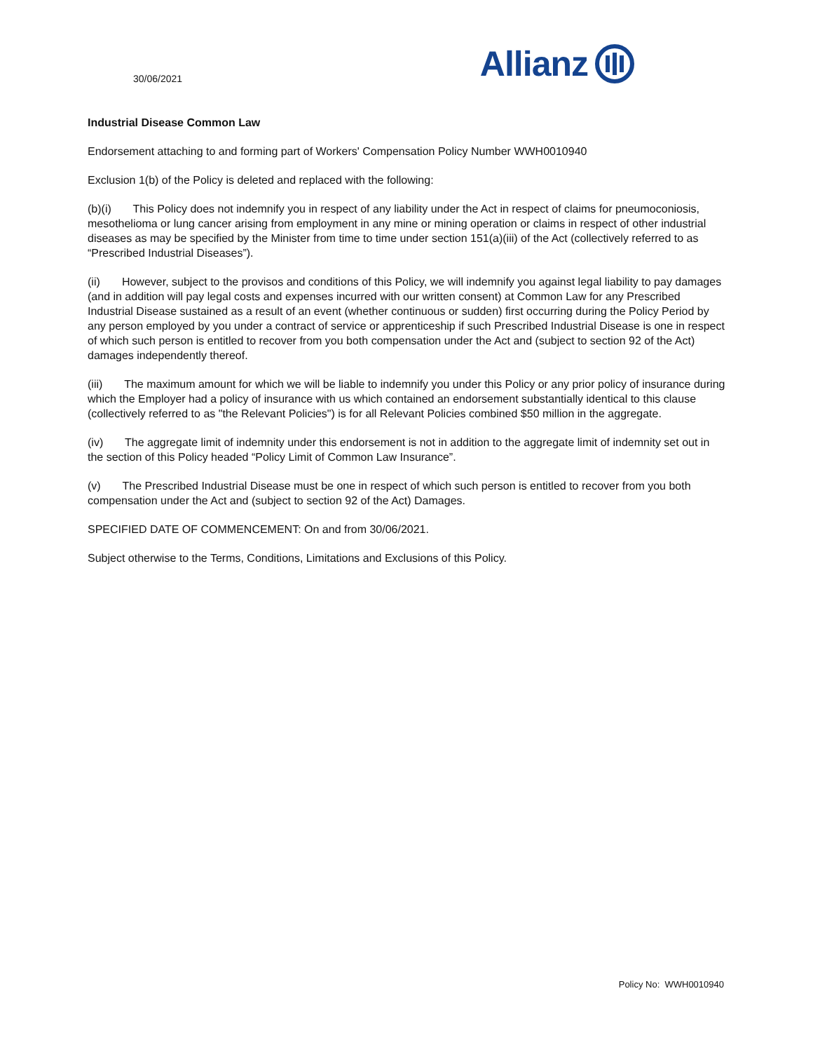30/06/2021
Allianz
Industrial Disease Common Law
Endorsement attaching to and forming part of Workers' Compensation Policy Number WWH0010940
Exclusion 1(b) of the Policy is deleted and replaced with the following:
(b)(i) This Policy does not indemnify you in respect of any liability under the Act in respect of claims for pneumoconiosis, mesothelioma or lung cancer arising from employment in any mine or mining operation or claims in respect of other industrial diseases as may be specified by the Minister from time to time under section 151(a)(iii) of the Act (collectively referred to as “Prescribed Industrial Diseases”).
(ii) However, subject to the provisos and conditions of this Policy, we will indemnify you against legal liability to pay damages (and in addition will pay legal costs and expenses incurred with our written consent) at Common Law for any Prescribed Industrial Disease sustained as a result of an event (whether continuous or sudden) first occurring during the Policy Period by any person employed by you under a contract of service or apprenticeship if such Prescribed Industrial Disease is one in respect of which such person is entitled to recover from you both compensation under the Act and (subject to section 92 of the Act) damages independently thereof.
(iii) The maximum amount for which we will be liable to indemnify you under this Policy or any prior policy of insurance during which the Employer had a policy of insurance with us which contained an endorsement substantially identical to this clause (collectively referred to as "the Relevant Policies") is for all Relevant Policies combined $50 million in the aggregate.
(iv) The aggregate limit of indemnity under this endorsement is not in addition to the aggregate limit of indemnity set out in the section of this Policy headed “Policy Limit of Common Law Insurance”.
(v) The Prescribed Industrial Disease must be one in respect of which such person is entitled to recover from you both compensation under the Act and (subject to section 92 of the Act) Damages.
SPECIFIED DATE OF COMMENCEMENT: On and from 30/06/2021.
Subject otherwise to the Terms, Conditions, Limitations and Exclusions of this Policy.
Policy No: WWH0010940